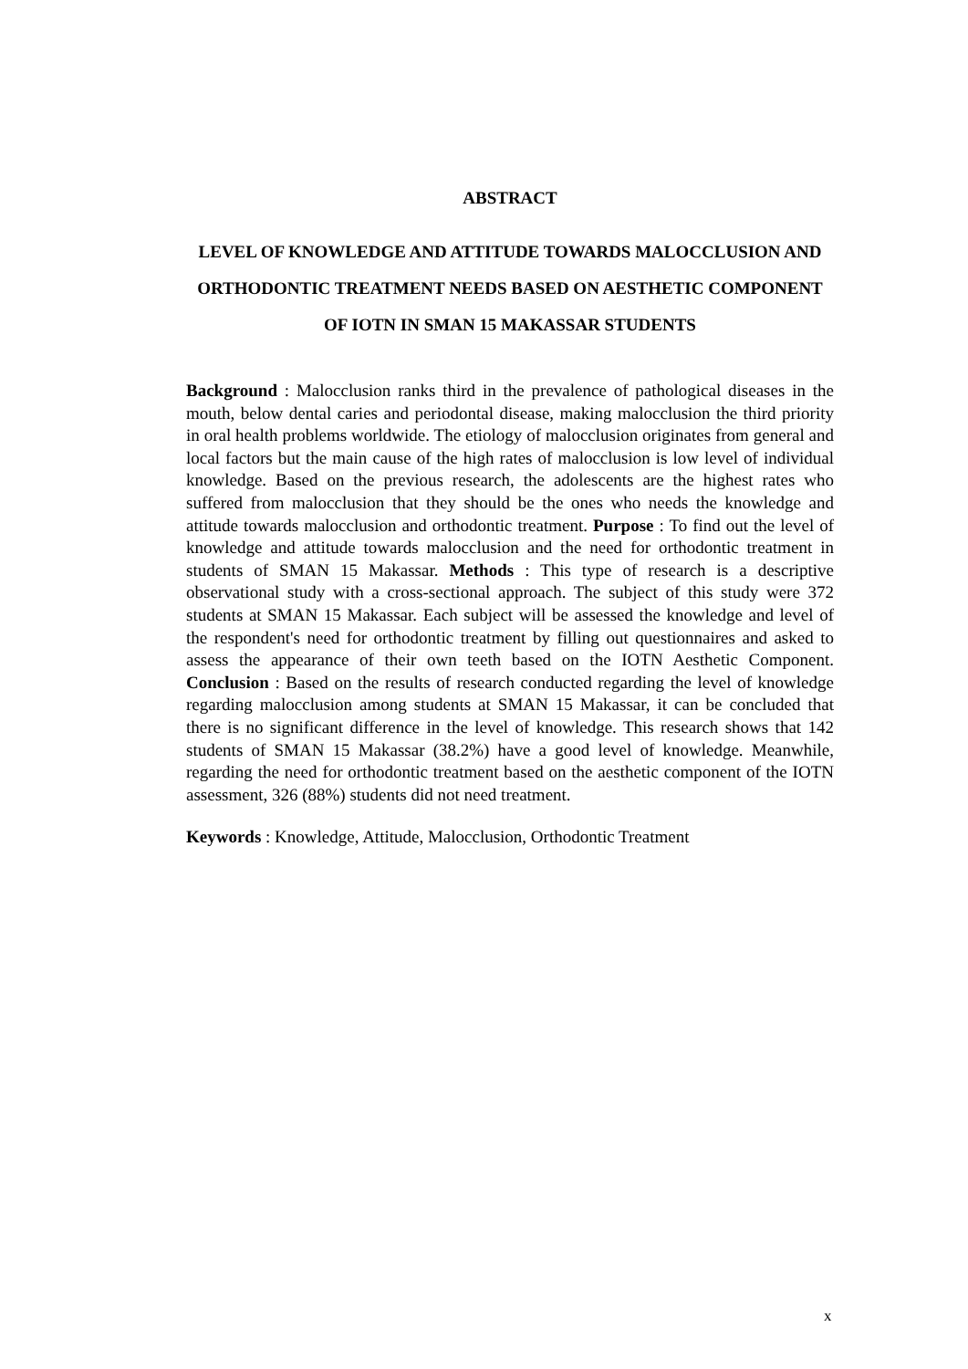ABSTRACT
LEVEL OF KNOWLEDGE AND ATTITUDE TOWARDS MALOCCLUSION AND ORTHODONTIC TREATMENT NEEDS BASED ON AESTHETIC COMPONENT OF IOTN IN SMAN 15 MAKASSAR STUDENTS
Background : Malocclusion ranks third in the prevalence of pathological diseases in the mouth, below dental caries and periodontal disease, making malocclusion the third priority in oral health problems worldwide. The etiology of malocclusion originates from general and local factors but the main cause of the high rates of malocclusion is low level of individual knowledge. Based on the previous research, the adolescents are the highest rates who suffered from malocclusion that they should be the ones who needs the knowledge and attitude towards malocclusion and orthodontic treatment. Purpose : To find out the level of knowledge and attitude towards malocclusion and the need for orthodontic treatment in students of SMAN 15 Makassar. Methods : This type of research is a descriptive observational study with a cross-sectional approach. The subject of this study were 372 students at SMAN 15 Makassar. Each subject will be assessed the knowledge and level of the respondent's need for orthodontic treatment by filling out questionnaires and asked to assess the appearance of their own teeth based on the IOTN Aesthetic Component. Conclusion : Based on the results of research conducted regarding the level of knowledge regarding malocclusion among students at SMAN 15 Makassar, it can be concluded that there is no significant difference in the level of knowledge. This research shows that 142 students of SMAN 15 Makassar (38.2%) have a good level of knowledge. Meanwhile, regarding the need for orthodontic treatment based on the aesthetic component of the IOTN assessment, 326 (88%) students did not need treatment.
Keywords : Knowledge, Attitude, Malocclusion, Orthodontic Treatment
x